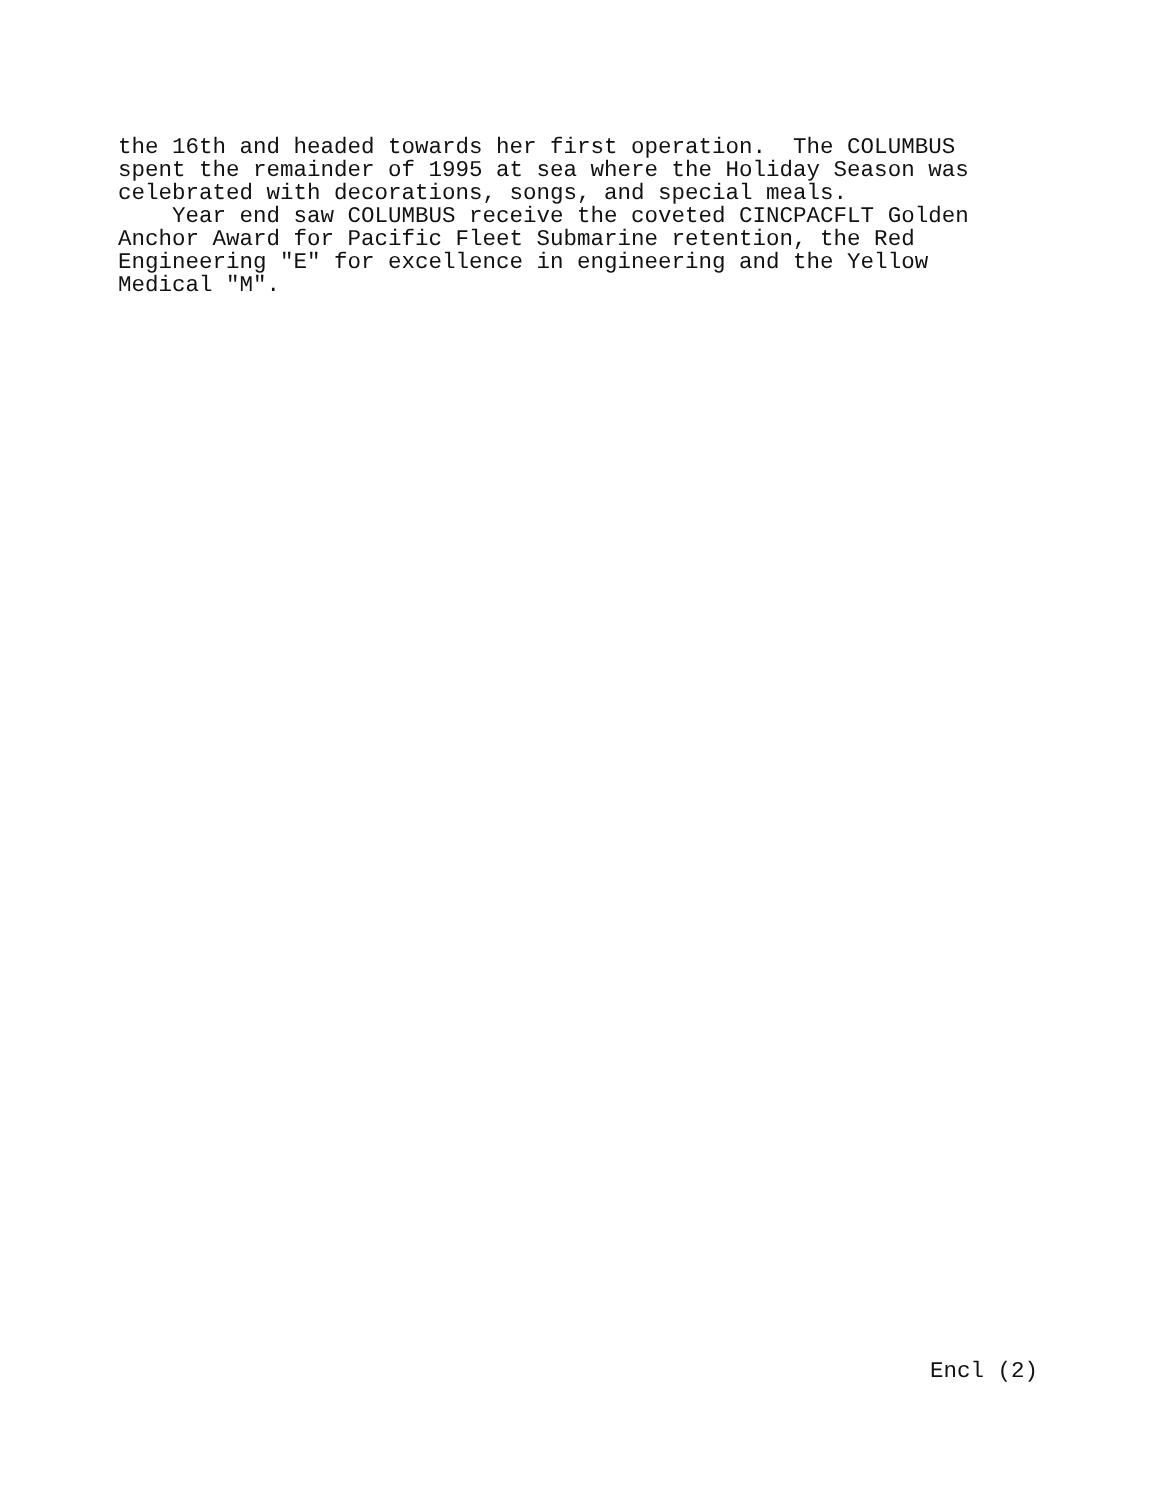the 16th and headed towards her first operation. The COLUMBUS spent the remainder of 1995 at sea where the Holiday Season was celebrated with decorations, songs, and special meals. Year end saw COLUMBUS receive the coveted CINCPACFLT Golden Anchor Award for Pacific Fleet Submarine retention, the Red Engineering "E" for excellence in engineering and the Yellow Medical "M".
Encl (2)